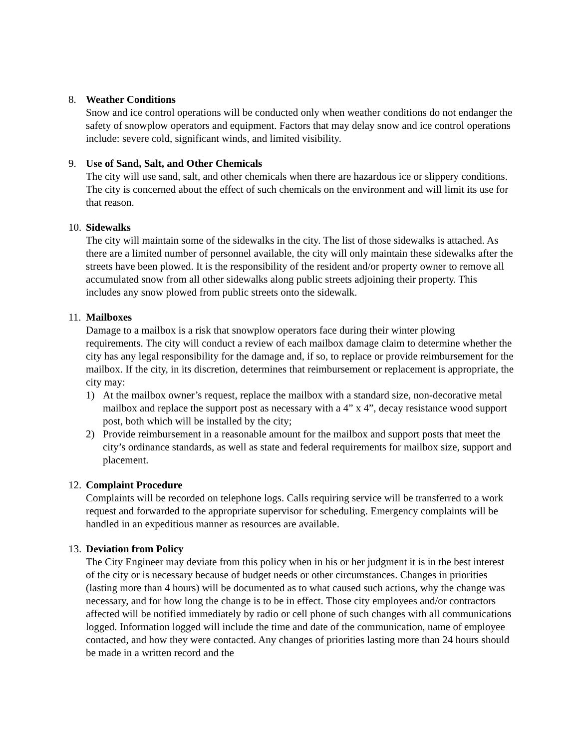8. Weather Conditions
Snow and ice control operations will be conducted only when weather conditions do not endanger the safety of snowplow operators and equipment. Factors that may delay snow and ice control operations include: severe cold, significant winds, and limited visibility.
9. Use of Sand, Salt, and Other Chemicals
The city will use sand, salt, and other chemicals when there are hazardous ice or slippery conditions. The city is concerned about the effect of such chemicals on the environment and will limit its use for that reason.
10. Sidewalks
The city will maintain some of the sidewalks in the city. The list of those sidewalks is attached. As there are a limited number of personnel available, the city will only maintain these sidewalks after the streets have been plowed. It is the responsibility of the resident and/or property owner to remove all accumulated snow from all other sidewalks along public streets adjoining their property. This includes any snow plowed from public streets onto the sidewalk.
11. Mailboxes
Damage to a mailbox is a risk that snowplow operators face during their winter plowing requirements. The city will conduct a review of each mailbox damage claim to determine whether the city has any legal responsibility for the damage and, if so, to replace or provide reimbursement for the mailbox. If the city, in its discretion, determines that reimbursement or replacement is appropriate, the city may:
1) At the mailbox owner’s request, replace the mailbox with a standard size, non-decorative metal mailbox and replace the support post as necessary with a 4” x 4”, decay resistance wood support post, both which will be installed by the city;
2) Provide reimbursement in a reasonable amount for the mailbox and support posts that meet the city’s ordinance standards, as well as state and federal requirements for mailbox size, support and placement.
12. Complaint Procedure
Complaints will be recorded on telephone logs. Calls requiring service will be transferred to a work request and forwarded to the appropriate supervisor for scheduling. Emergency complaints will be handled in an expeditious manner as resources are available.
13. Deviation from Policy
The City Engineer may deviate from this policy when in his or her judgment it is in the best interest of the city or is necessary because of budget needs or other circumstances. Changes in priorities (lasting more than 4 hours) will be documented as to what caused such actions, why the change was necessary, and for how long the change is to be in effect. Those city employees and/or contractors affected will be notified immediately by radio or cell phone of such changes with all communications logged. Information logged will include the time and date of the communication, name of employee contacted, and how they were contacted. Any changes of priorities lasting more than 24 hours should be made in a written record and the